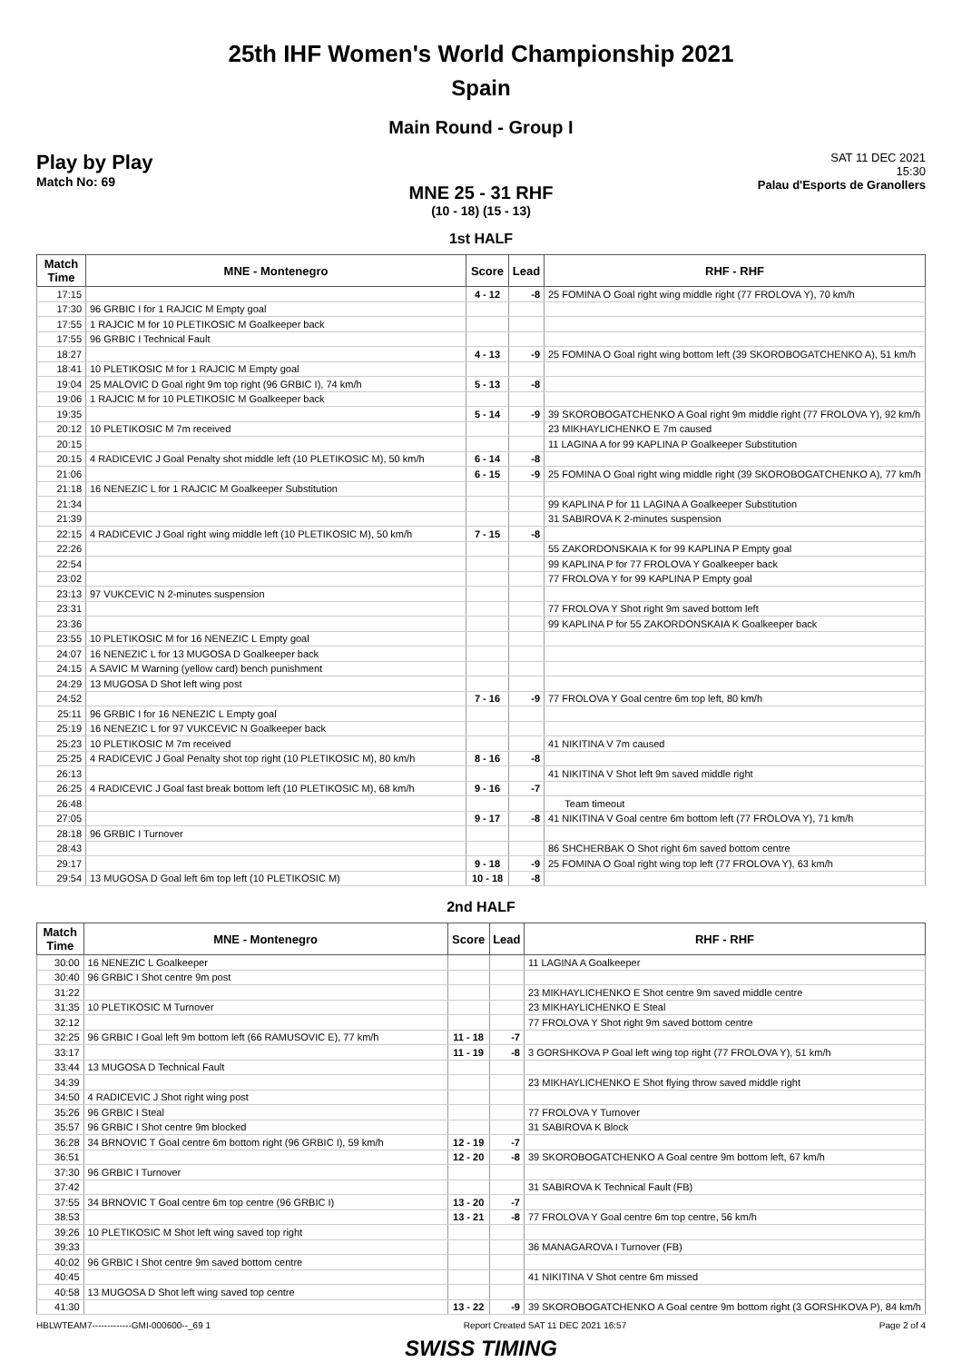25th IHF Women's World Championship 2021
Spain
Main Round - Group I
Play by Play
Match No: 69
SAT 11 DEC 2021
15:30
Palau d'Esports de Granollers
MNE 25 - 31 RHF
(10 - 18) (15 - 13)
1st HALF
| Match Time | MNE - Montenegro | Score | Lead | RHF - RHF |
| --- | --- | --- | --- | --- |
| 17:15 | | 4 - 12 | -8 | 25 FOMINA O Goal right wing middle right (77 FROLOVA Y), 70 km/h |
| 17:30 | 96 GRBIC I for 1 RAJCIC M Empty goal | | | |
| 17:55 | 1 RAJCIC M for 10 PLETIKOSIC M Goalkeeper back | | | |
| 17:55 | 96 GRBIC I Technical Fault | | | |
| 18:27 | | 4 - 13 | -9 | 25 FOMINA O Goal right wing bottom left (39 SKOROBOGATCHENKO A), 51 km/h |
| 18:41 | 10 PLETIKOSIC M for 1 RAJCIC M Empty goal | | | |
| 19:04 | 25 MALOVIC D Goal right 9m top right (96 GRBIC I), 74 km/h | 5 - 13 | -8 | |
| 19:06 | 1 RAJCIC M for 10 PLETIKOSIC M Goalkeeper back | | | |
| 19:35 | | 5 - 14 | -9 | 39 SKOROBOGATCHENKO A Goal right 9m middle right (77 FROLOVA Y), 92 km/h |
| 20:12 | 10 PLETIKOSIC M 7m received | | | 23 MIKHAYLICHENKO E 7m caused |
| 20:15 | | | | 11 LAGINA A for 99 KAPLINA P Goalkeeper Substitution |
| 20:15 | 4 RADICEVIC J Goal Penalty shot middle left (10 PLETIKOSIC M), 50 km/h | 6 - 14 | -8 | |
| 21:06 | | 6 - 15 | -9 | 25 FOMINA O Goal right wing middle right (39 SKOROBOGATCHENKO A), 77 km/h |
| 21:18 | 16 NENEZIC L for 1 RAJCIC M Goalkeeper Substitution | | | |
| 21:34 | | | | 99 KAPLINA P for 11 LAGINA A Goalkeeper Substitution |
| 21:39 | | | | 31 SABIROVA K 2-minutes suspension |
| 22:15 | 4 RADICEVIC J Goal right wing middle left (10 PLETIKOSIC M), 50 km/h | 7 - 15 | -8 | |
| 22:26 | | | | 55 ZAKORDONSKAIA K for 99 KAPLINA P Empty goal |
| 22:54 | | | | 99 KAPLINA P for 77 FROLOVA Y Goalkeeper back |
| 23:02 | | | | 77 FROLOVA Y for 99 KAPLINA P Empty goal |
| 23:13 | 97 VUKCEVIC N 2-minutes suspension | | | |
| 23:31 | | | | 77 FROLOVA Y Shot right 9m saved bottom left |
| 23:36 | | | | 99 KAPLINA P for 55 ZAKORDONSKAIA K Goalkeeper back |
| 23:55 | 10 PLETIKOSIC M for 16 NENEZIC L Empty goal | | | |
| 24:07 | 16 NENEZIC L for 13 MUGOSA D Goalkeeper back | | | |
| 24:15 | A SAVIC M Warning (yellow card) bench punishment | | | |
| 24:29 | 13 MUGOSA D Shot left wing post | | | |
| 24:52 | | 7 - 16 | -9 | 77 FROLOVA Y Goal centre 6m top left, 80 km/h |
| 25:11 | 96 GRBIC I for 16 NENEZIC L Empty goal | | | |
| 25:19 | 16 NENEZIC L for 97 VUKCEVIC N Goalkeeper back | | | |
| 25:23 | 10 PLETIKOSIC M 7m received | | | 41 NIKITINA V 7m caused |
| 25:25 | 4 RADICEVIC J Goal Penalty shot top right (10 PLETIKOSIC M), 80 km/h | 8 - 16 | -8 | |
| 26:13 | | | | 41 NIKITINA V Shot left 9m saved middle right |
| 26:25 | 4 RADICEVIC J Goal fast break bottom left (10 PLETIKOSIC M), 68 km/h | 9 - 16 | -7 | |
| 26:48 | | | | Team timeout |
| 27:05 | | 9 - 17 | -8 | 41 NIKITINA V Goal centre 6m bottom left (77 FROLOVA Y), 71 km/h |
| 28:18 | 96 GRBIC I Turnover | | | |
| 28:43 | | | | 86 SHCHERBAK O Shot right 6m saved bottom centre |
| 29:17 | | 9 - 18 | -9 | 25 FOMINA O Goal right wing top left (77 FROLOVA Y), 63 km/h |
| 29:54 | 13 MUGOSA D Goal left 6m top left (10 PLETIKOSIC M) | 10 - 18 | -8 | |
2nd HALF
| Match Time | MNE - Montenegro | Score | Lead | RHF - RHF |
| --- | --- | --- | --- | --- |
| 30:00 | 16 NENEZIC L Goalkeeper | | | 11 LAGINA A Goalkeeper |
| 30:40 | 96 GRBIC I Shot centre 9m post | | | |
| 31:22 | | | | 23 MIKHAYLICHENKO E Shot centre 9m saved middle centre |
| 31:35 | 10 PLETIKOSIC M Turnover | | | 23 MIKHAYLICHENKO E Steal |
| 32:12 | | | | 77 FROLOVA Y Shot right 9m saved bottom centre |
| 32:25 | 96 GRBIC I Goal left 9m bottom left (66 RAMUSOVIC E), 77 km/h | 11 - 18 | -7 | |
| 33:17 | | 11 - 19 | -8 | 3 GORSHKOVA P Goal left wing top right (77 FROLOVA Y), 51 km/h |
| 33:44 | 13 MUGOSA D Technical Fault | | | |
| 34:39 | | | | 23 MIKHAYLICHENKO E Shot flying throw saved middle right |
| 34:50 | 4 RADICEVIC J Shot right wing post | | | |
| 35:26 | 96 GRBIC I Steal | | | 77 FROLOVA Y Turnover |
| 35:57 | 96 GRBIC I Shot centre 9m blocked | | | 31 SABIROVA K Block |
| 36:28 | 34 BRNOVIC T Goal centre 6m bottom right (96 GRBIC I), 59 km/h | 12 - 19 | -7 | |
| 36:51 | | 12 - 20 | -8 | 39 SKOROBOGATCHENKO A Goal centre 9m bottom left, 67 km/h |
| 37:30 | 96 GRBIC I Turnover | | | |
| 37:42 | | | | 31 SABIROVA K Technical Fault (FB) |
| 37:55 | 34 BRNOVIC T Goal centre 6m top centre (96 GRBIC I) | 13 - 20 | -7 | |
| 38:53 | | 13 - 21 | -8 | 77 FROLOVA Y Goal centre 6m top centre, 56 km/h |
| 39:26 | 10 PLETIKOSIC M Shot left wing saved top right | | | |
| 39:33 | | | | 36 MANAGAROVA I Turnover (FB) |
| 40:02 | 96 GRBIC I Shot centre 9m saved bottom centre | | | |
| 40:45 | | | | 41 NIKITINA V Shot centre 6m missed |
| 40:58 | 13 MUGOSA D Shot left wing saved top centre | | | |
| 41:30 | | 13 - 22 | -9 | 39 SKOROBOGATCHENKO A Goal centre 9m bottom right (3 GORSHKOVA P), 84 km/h |
HBLWTEAM7-------------GMI-000600--_69 1 Report Created SAT 11 DEC 2021 16:57 Page 2 of 4
SWISS TIMING